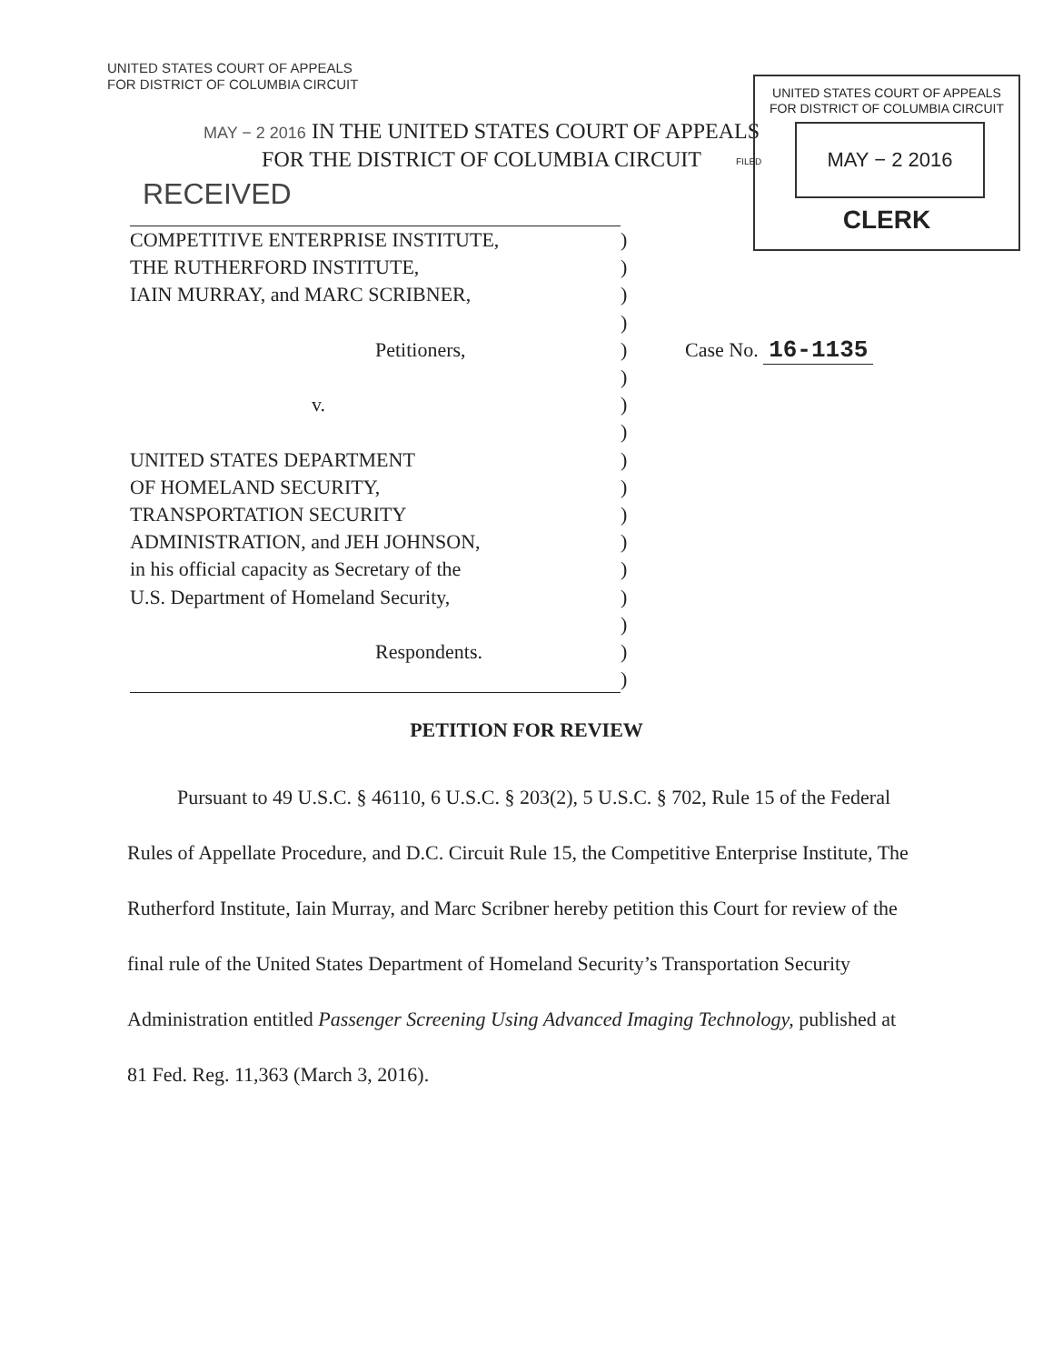UNITED STATES COURT OF APPEALS
FOR DISTRICT OF COLUMBIA CIRCUIT
MAY − 2 2016 IN THE UNITED STATES COURT OF APPEALS
FOR THE DISTRICT OF COLUMBIA CIRCUIT
RECEIVED
UNITED STATES COURT OF APPEALS
FOR DISTRICT OF COLUMBIA CIRCUIT
MAY − 2 2016
CLERK
FILED
COMPETITIVE ENTERPRISE INSTITUTE, )
THE RUTHERFORD INSTITUTE, )
IAIN MURRAY, and MARC SCRIBNER, )
)
Petitioners, )
)
v. )
)
UNITED STATES DEPARTMENT )
OF HOMELAND SECURITY, )
TRANSPORTATION SECURITY )
ADMINISTRATION, and JEH JOHNSON, )
in his official capacity as Secretary of the
)
U.S. Department of Homeland Security, )
)
Respondents. )
)
Case No. 16-1135
PETITION FOR REVIEW
   Pursuant to 49 U.S.C. § 46110, 6 U.S.C. § 203(2), 5 U.S.C. § 702, Rule 15 of the Federal Rules of Appellate Procedure, and D.C. Circuit Rule 15, the Competitive Enterprise Institute, The Rutherford Institute, Iain Murray, and Marc Scribner hereby petition this Court for review of the final rule of the United States Department of Homeland Security’s Transportation Security Administration entitled Passenger Screening Using Advanced Imaging Technology, published at 81 Fed. Reg. 11,363 (March 3, 2016).